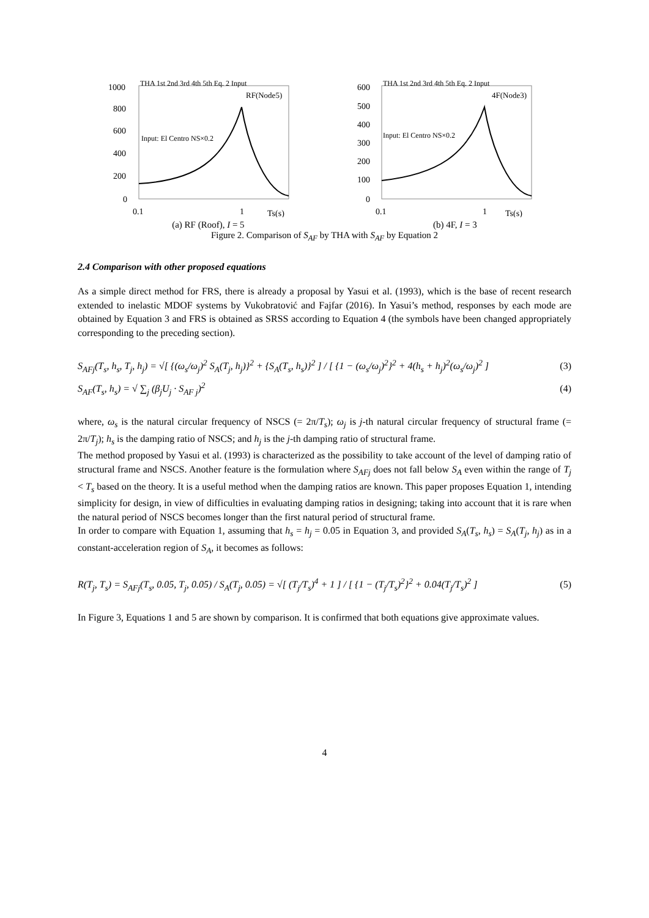1000
800
600
400
200
0
0.1
1
Ts(s)
RF(Node5)
Input: El Centro NS×0.2
THA 1st 2nd 3rd 4th 5th Eq. 2 Input
600
500
400
300
200
100
0
0.1
1
Ts(s)
4F(Node3)
Input: El Centro NS×0.2
THA 1st 2nd 3rd 4th 5th Eq. 2 Input
(a) RF (Roof), I = 5 (b) 4F, I = 3
Figure 2. Comparison of S<sub>AF</sub> by THA with S<sub>AF</sub> by Equation 2
2.4 Comparison with other proposed equations
As a simple direct method for FRS, there is already a proposal by Yasui et al. (1993), which is the base of recent research extended to inelastic MDOF systems by Vukobratović and Fajfar (2016). In Yasui’s method, responses by each mode are obtained by Equation 3 and FRS is obtained as SRSS according to Equation 4 (the symbols have been changed appropriately corresponding to the preceding section).
S<sub>AFj</sub>(T<sub>s</sub>, h<sub>s</sub>, T<sub>j</sub>, h<sub>j</sub>) = √[ {(ω<sub>s</sub>/ω<sub>j</sub>)<sup>2</sup> S<sub>A</sub>(T<sub>j</sub>, h<sub>j</sub>)}<sup>2</sup> + {S<sub>A</sub>(T<sub>s</sub>, h<sub>s</sub>)}<sup>2</sup> ] / [ {1 − (ω<sub>s</sub>/ω<sub>j</sub>)<sup>2</sup>}<sup>2</sup> + 4(h<sub>s</sub> + h<sub>j</sub>)<sup>2</sup>(ω<sub>s</sub>/ω<sub>j</sub>)<sup>2</sup> ] (3)
S<sub>AF</sub>(T<sub>s</sub>, h<sub>s</sub>) = √ ∑<sub>j</sub> (β<sub>j</sub>U<sub>j</sub> · S<sub>AF j</sub>)<sup>2</sup> (4)
where, ω<sub>s</sub> is the natural circular frequency of NSCS (= 2π/T<sub>s</sub>); ω<sub>j</sub> is j-th natural circular frequency of structural frame (= 2π/T<sub>j</sub>); h<sub>s</sub> is the damping ratio of NSCS; and h<sub>j</sub> is the j-th damping ratio of structural frame.
The method proposed by Yasui et al. (1993) is characterized as the possibility to take account of the level of damping ratio of structural frame and NSCS. Another feature is the formulation where S<sub>AFj</sub> does not fall below S<sub>A</sub> even within the range of T<sub>j</sub> < T<sub>s</sub> based on the theory. It is a useful method when the damping ratios are known. This paper proposes Equation 1, intending simplicity for design, in view of difficulties in evaluating damping ratios in designing; taking into account that it is rare when the natural period of NSCS becomes longer than the first natural period of structural frame.
In order to compare with Equation 1, assuming that h<sub>s</sub> = h<sub>j</sub> = 0.05 in Equation 3, and provided S<sub>A</sub>(T<sub>s</sub>, h<sub>s</sub>) = S<sub>A</sub>(T<sub>j</sub>, h<sub>j</sub>) as in a constant-acceleration region of S<sub>A</sub>, it becomes as follows:
R(T<sub>j</sub>, T<sub>s</sub>) = S<sub>AFj</sub>(T<sub>s</sub>, 0.05, T<sub>j</sub>, 0.05) / S<sub>A</sub>(T<sub>j</sub>, 0.05) = √[ (T<sub>j</sub>/T<sub>s</sub>)<sup>4</sup> + 1 ] / [ {1 − (T<sub>j</sub>/T<sub>s</sub>)<sup>2</sup>}<sup>2</sup> + 0.04(T<sub>j</sub>/T<sub>s</sub>)<sup>2</sup> ] (5)
In Figure 3, Equations 1 and 5 are shown by comparison. It is confirmed that both equations give approximate values.
4